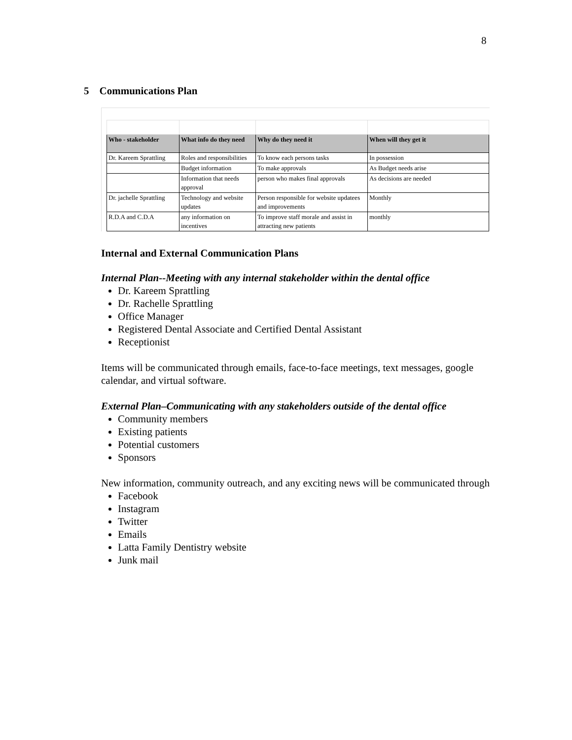8
5 Communications Plan
| Who - stakeholder | What info do they need | Why do they need it | When will they get it |
| --- | --- | --- | --- |
| Dr. Kareem Sprattling | Roles and responsibilities | To know each persons tasks | In possession |
| | Budget information | To make approvals | As Budget needs arise |
| | Information that needs approval | person who makes final approvals | As decisions are needed |
| Dr. jachelle Sprattling | Technology and website updates | Person responsible for website updatees and improvements | Monthly |
| R.D.A and C.D.A | any information on incentives | To improve staff morale and assist in attracting new patients | monthly |
Internal and External Communication Plans
Internal Plan--Meeting with any internal stakeholder within the dental office
Dr. Kareem Sprattling
Dr. Rachelle Sprattling
Office Manager
Registered Dental Associate and Certified Dental Assistant
Receptionist
Items will be communicated through emails, face-to-face meetings, text messages, google calendar, and virtual software.
External Plan–Communicating with any stakeholders outside of the dental office
Community members
Existing patients
Potential customers
Sponsors
New information, community outreach, and any exciting news will be communicated through
Facebook
Instagram
Twitter
Emails
Latta Family Dentistry website
Junk mail